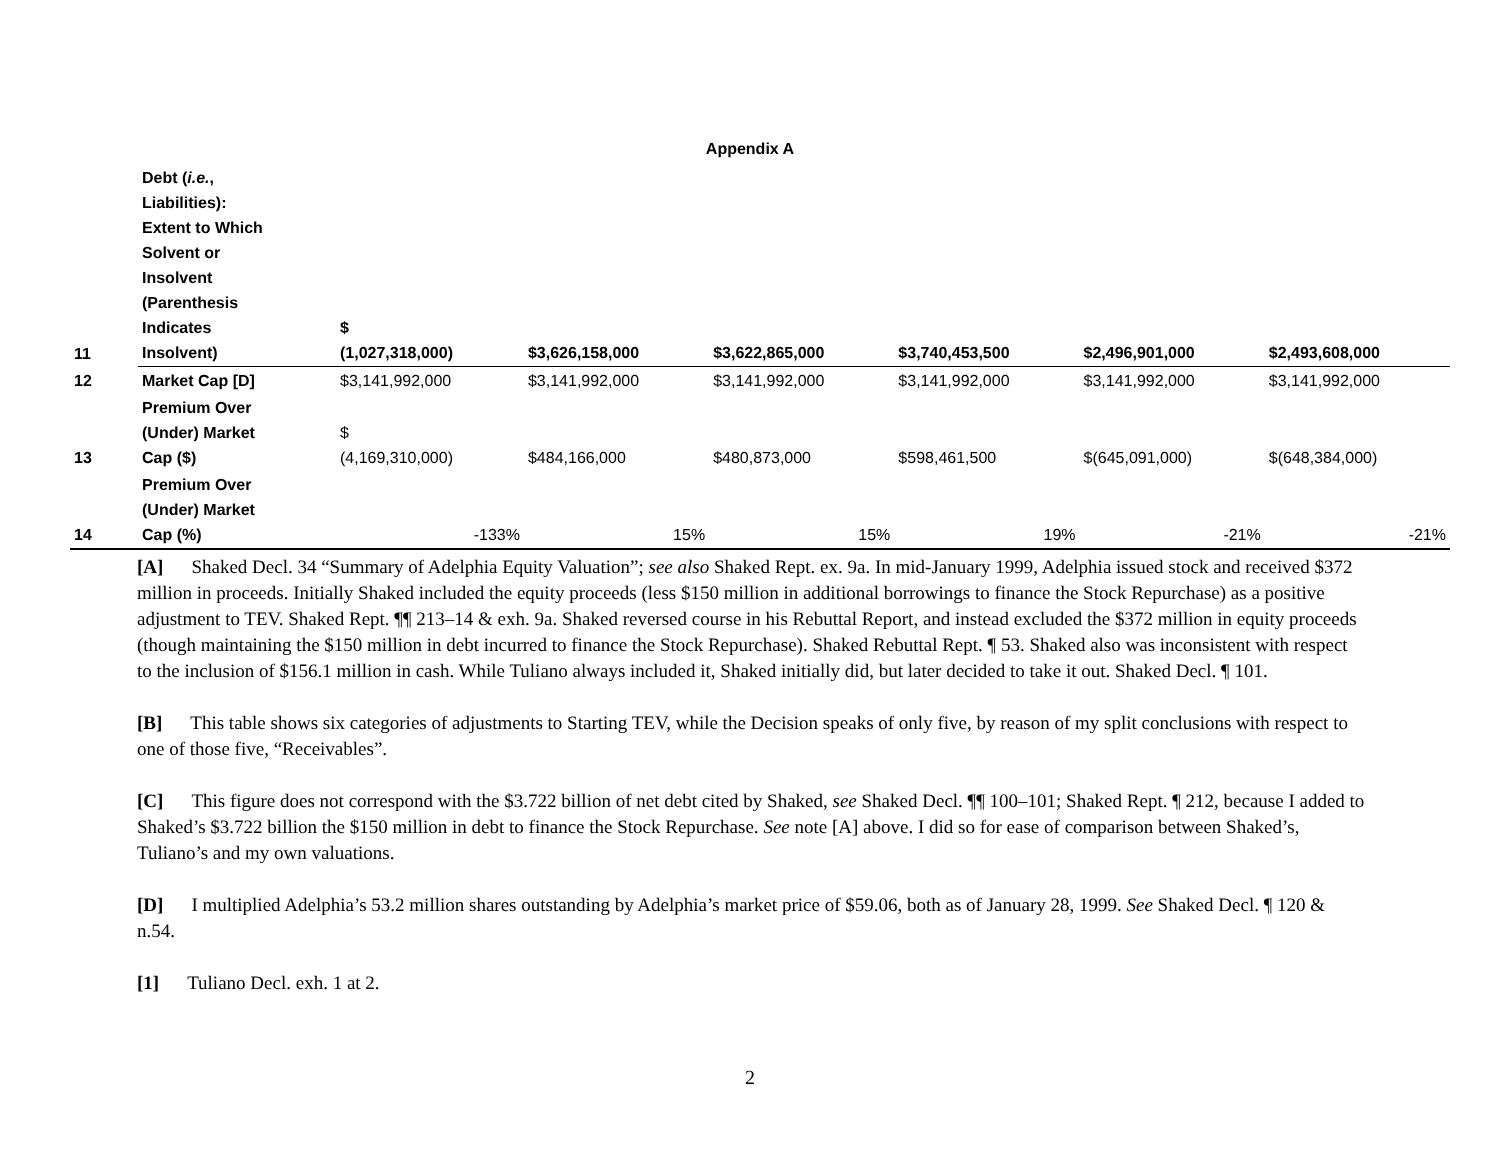Appendix A
| 11 | Debt ( i.e. , Liabilities): Extent to Which Solvent or Insolvent (Parenthesis Indicates Insolvent) | $ (1,027,318,000) | $3,626,158,000 | $3,622,865,000 | $3,740,453,500 | $2,496,901,000 | $2,493,608,000 |
| 12 | Market Cap [D] | $3,141,992,000 | $3,141,992,000 | $3,141,992,000 | $3,141,992,000 | $3,141,992,000 | $3,141,992,000 |
| 13 | Premium Over (Under) Market Cap ($) | $ (4,169,310,000) | $484,166,000 | $480,873,000 | $598,461,500 | $(645,091,000) | $(648,384,000) |
| 14 | Premium Over (Under) Market Cap (%) | -133% | 15% | 15% | 19% | -21% | -21% |
[A] Shaked Decl. 34 “Summary of Adelphia Equity Valuation”; see also Shaked Rept. ex. 9a. In mid-January 1999, Adelphia issued stock and received $372 million in proceeds. Initially Shaked included the equity proceeds (less $150 million in additional borrowings to finance the Stock Repurchase) as a positive adjustment to TEV. Shaked Rept. ¶¶ 213–14 & exh. 9a. Shaked reversed course in his Rebuttal Report, and instead excluded the $372 million in equity proceeds (though maintaining the $150 million in debt incurred to finance the Stock Repurchase). Shaked Rebuttal Rept. ¶ 53. Shaked also was inconsistent with respect to the inclusion of $156.1 million in cash. While Tuliano always included it, Shaked initially did, but later decided to take it out. Shaked Decl. ¶ 101.
[B] This table shows six categories of adjustments to Starting TEV, while the Decision speaks of only five, by reason of my split conclusions with respect to one of those five, “Receivables”.
[C] This figure does not correspond with the $3.722 billion of net debt cited by Shaked, see Shaked Decl. ¶¶ 100–101; Shaked Rept. ¶ 212, because I added to Shaked’s $3.722 billion the $150 million in debt to finance the Stock Repurchase. See note [A] above. I did so for ease of comparison between Shaked’s, Tuliano’s and my own valuations.
[D] I multiplied Adelphia’s 53.2 million shares outstanding by Adelphia’s market price of $59.06, both as of January 28, 1999. See Shaked Decl. ¶ 120 & n.54.
[1] Tuliano Decl. exh. 1 at 2.
2